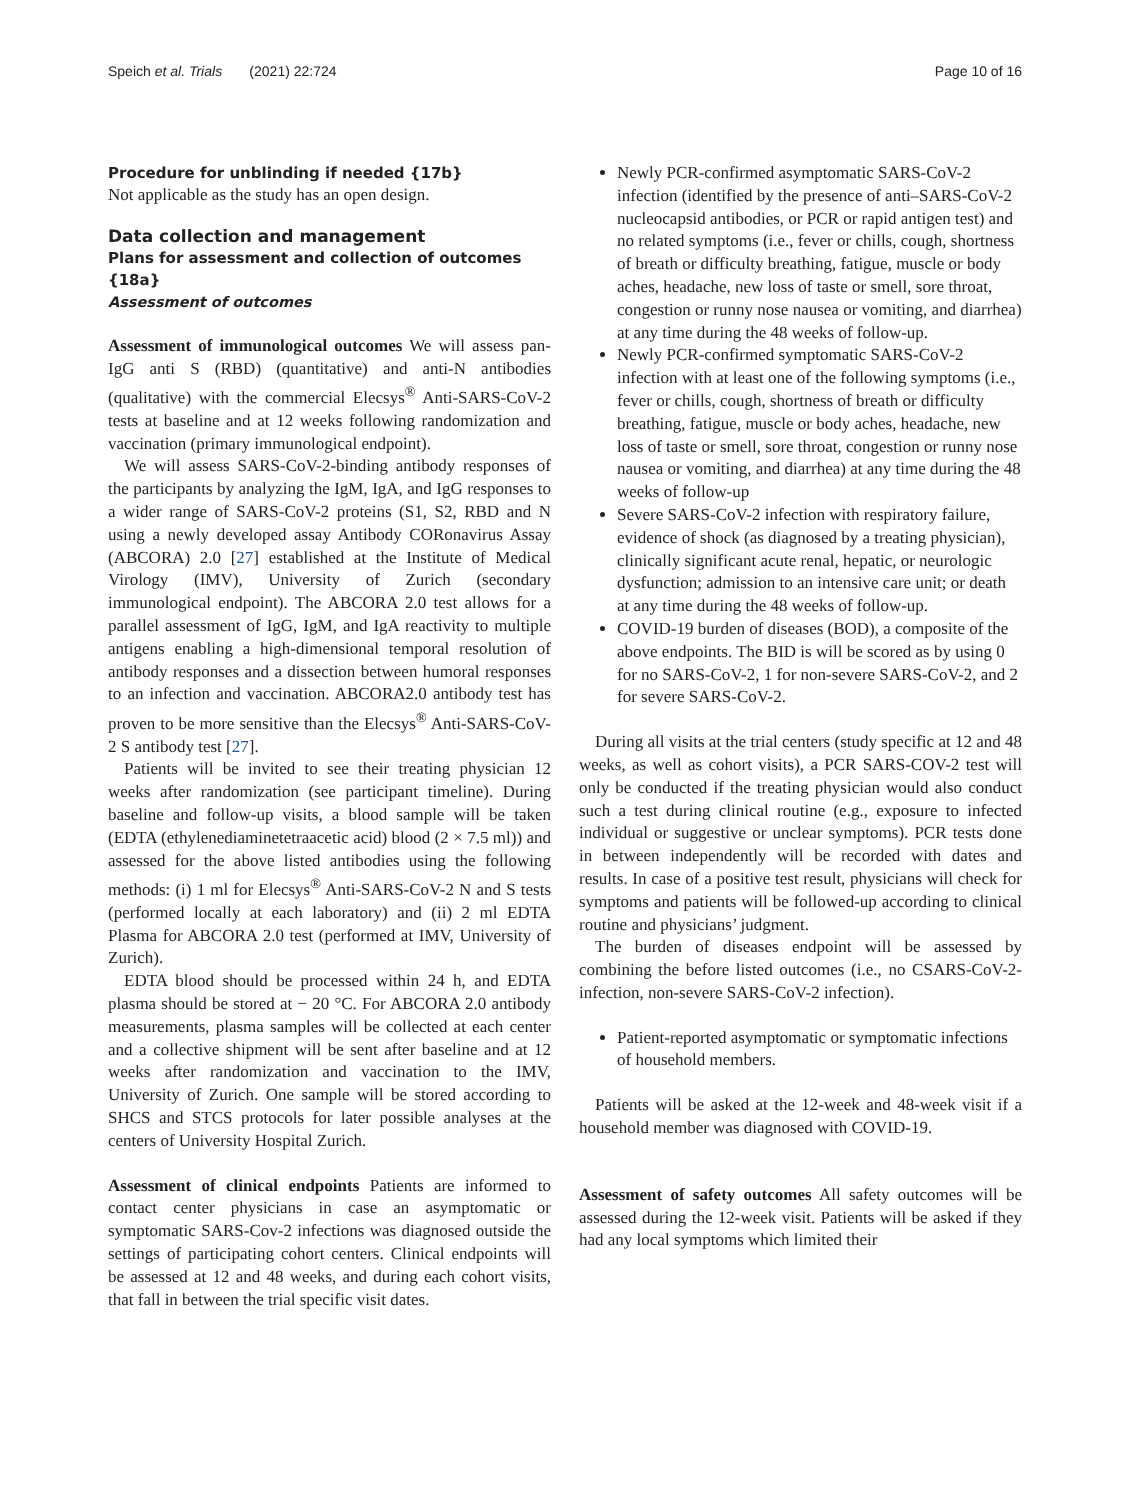Speich et al. Trials (2021) 22:724 Page 10 of 16
Procedure for unblinding if needed {17b}
Not applicable as the study has an open design.
Data collection and management
Plans for assessment and collection of outcomes {18a}
Assessment of outcomes
Assessment of immunological outcomes We will assess pan-IgG anti S (RBD) (quantitative) and anti-N antibodies (qualitative) with the commercial Elecsys<sup>®</sup> Anti-SARS-CoV-2 tests at baseline and at 12 weeks following randomization and vaccination (primary immunological endpoint).
We will assess SARS-CoV-2-binding antibody responses of the participants by analyzing the IgM, IgA, and IgG responses to a wider range of SARS-CoV-2 proteins (S1, S2, RBD and N using a newly developed assay Antibody CORonavirus Assay (ABCORA) 2.0 [27] established at the Institute of Medical Virology (IMV), University of Zurich (secondary immunological endpoint). The ABCORA 2.0 test allows for a parallel assessment of IgG, IgM, and IgA reactivity to multiple antigens enabling a high-dimensional temporal resolution of antibody responses and a dissection between humoral responses to an infection and vaccination. ABCORA2.0 antibody test has proven to be more sensitive than the Elecsys<sup>®</sup> Anti-SARS-CoV-2 S antibody test [27].
Patients will be invited to see their treating physician 12 weeks after randomization (see participant timeline). During baseline and follow-up visits, a blood sample will be taken (EDTA (ethylenediaminetetraacetic acid) blood (2 × 7.5 ml)) and assessed for the above listed antibodies using the following methods: (i) 1 ml for Elecsys<sup>®</sup> Anti-SARS-CoV-2 N and S tests (performed locally at each laboratory) and (ii) 2 ml EDTA Plasma for ABCORA 2.0 test (performed at IMV, University of Zurich).
EDTA blood should be processed within 24 h, and EDTA plasma should be stored at − 20 °C. For ABCORA 2.0 antibody measurements, plasma samples will be collected at each center and a collective shipment will be sent after baseline and at 12 weeks after randomization and vaccination to the IMV, University of Zurich. One sample will be stored according to SHCS and STCS protocols for later possible analyses at the centers of University Hospital Zurich.
Assessment of clinical endpoints Patients are informed to contact center physicians in case an asymptomatic or symptomatic SARS-Cov-2 infections was diagnosed outside the settings of participating cohort centers. Clinical endpoints will be assessed at 12 and 48 weeks, and during each cohort visits, that fall in between the trial specific visit dates.
Newly PCR-confirmed asymptomatic SARS-CoV-2 infection (identified by the presence of anti–SARS-CoV-2 nucleocapsid antibodies, or PCR or rapid antigen test) and no related symptoms (i.e., fever or chills, cough, shortness of breath or difficulty breathing, fatigue, muscle or body aches, headache, new loss of taste or smell, sore throat, congestion or runny nose nausea or vomiting, and diarrhea) at any time during the 48 weeks of follow-up.
Newly PCR-confirmed symptomatic SARS-CoV-2 infection with at least one of the following symptoms (i.e., fever or chills, cough, shortness of breath or difficulty breathing, fatigue, muscle or body aches, headache, new loss of taste or smell, sore throat, congestion or runny nose nausea or vomiting, and diarrhea) at any time during the 48 weeks of follow-up
Severe SARS-CoV-2 infection with respiratory failure, evidence of shock (as diagnosed by a treating physician), clinically significant acute renal, hepatic, or neurologic dysfunction; admission to an intensive care unit; or death at any time during the 48 weeks of follow-up.
COVID-19 burden of diseases (BOD), a composite of the above endpoints. The BID is will be scored as by using 0 for no SARS-CoV-2, 1 for non-severe SARS-CoV-2, and 2 for severe SARS-CoV-2.
During all visits at the trial centers (study specific at 12 and 48 weeks, as well as cohort visits), a PCR SARS-COV-2 test will only be conducted if the treating physician would also conduct such a test during clinical routine (e.g., exposure to infected individual or suggestive or unclear symptoms). PCR tests done in between independently will be recorded with dates and results. In case of a positive test result, physicians will check for symptoms and patients will be followed-up according to clinical routine and physicians’ judgment.
The burden of diseases endpoint will be assessed by combining the before listed outcomes (i.e., no CSARS-CoV-2-infection, non-severe SARS-CoV-2 infection).
Patient-reported asymptomatic or symptomatic infections of household members.
Patients will be asked at the 12-week and 48-week visit if a household member was diagnosed with COVID-19.
Assessment of safety outcomes All safety outcomes will be assessed during the 12-week visit. Patients will be asked if they had any local symptoms which limited their